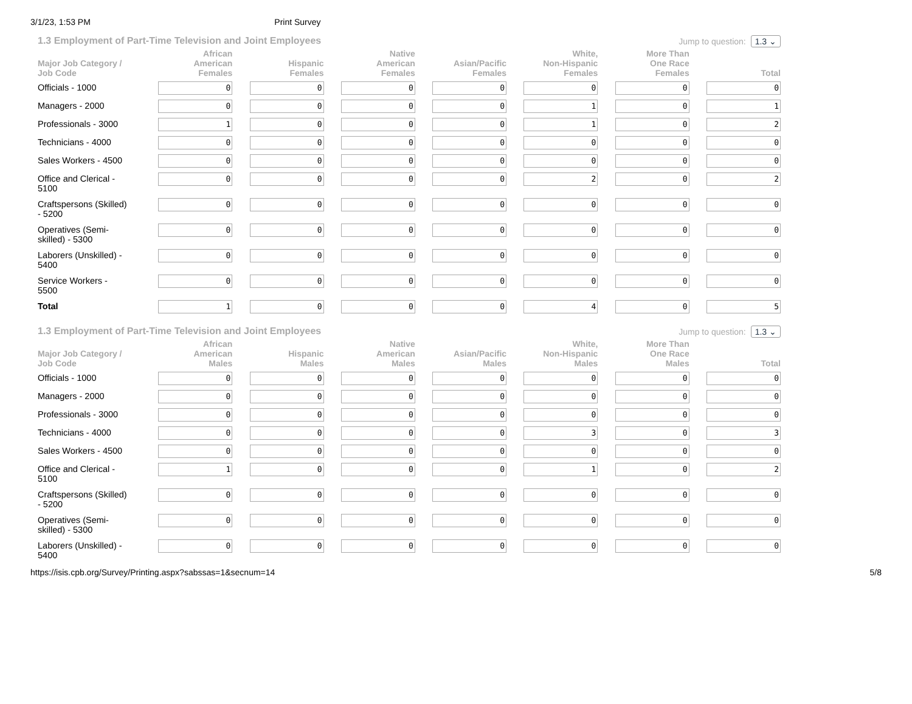3/1/23, 1:53 PM Print Survey
1.3 Employment of Part-Time Television and Joint Employees Jump to question: 1.3 ⌄
| Major Job Category / Job Code | African American Females | Hispanic Females | Native American Females | Asian/Pacific Females | White, Non-Hispanic Females | More Than One Race Females | Total |
| --- | --- | --- | --- | --- | --- | --- | --- |
| Officials - 1000 | 0 | 0 | 0 | 0 | 0 | 0 | 0 |
| Managers - 2000 | 0 | 0 | 0 | 0 | 1 | 0 | 1 |
| Professionals - 3000 | 1 | 0 | 0 | 0 | 1 | 0 | 2 |
| Technicians - 4000 | 0 | 0 | 0 | 0 | 0 | 0 | 0 |
| Sales Workers - 4500 | 0 | 0 | 0 | 0 | 0 | 0 | 0 |
| Office and Clerical - 5100 | 0 | 0 | 0 | 0 | 2 | 0 | 2 |
| Craftspersons (Skilled) - 5200 | 0 | 0 | 0 | 0 | 0 | 0 | 0 |
| Operatives (Semi- skilled) - 5300 | 0 | 0 | 0 | 0 | 0 | 0 | 0 |
| Laborers (Unskilled) - 5400 | 0 | 0 | 0 | 0 | 0 | 0 | 0 |
| Service Workers - 5500 | 0 | 0 | 0 | 0 | 0 | 0 | 0 |
| Total | 1 | 0 | 0 | 0 | 4 | 0 | 5 |
1.3 Employment of Part-Time Television and Joint Employees Jump to question: 1.3 ⌄
| Major Job Category / Job Code | African American Males | Hispanic Males | Native American Males | Asian/Pacific Males | White, Non-Hispanic Males | More Than One Race Males | Total |
| --- | --- | --- | --- | --- | --- | --- | --- |
| Officials - 1000 | 0 | 0 | 0 | 0 | 0 | 0 | 0 |
| Managers - 2000 | 0 | 0 | 0 | 0 | 0 | 0 | 0 |
| Professionals - 3000 | 0 | 0 | 0 | 0 | 0 | 0 | 0 |
| Technicians - 4000 | 0 | 0 | 0 | 0 | 3 | 0 | 3 |
| Sales Workers - 4500 | 0 | 0 | 0 | 0 | 0 | 0 | 0 |
| Office and Clerical - 5100 | 1 | 0 | 0 | 0 | 1 | 0 | 2 |
| Craftspersons (Skilled) - 5200 | 0 | 0 | 0 | 0 | 0 | 0 | 0 |
| Operatives (Semi- skilled) - 5300 | 0 | 0 | 0 | 0 | 0 | 0 | 0 |
| Laborers (Unskilled) - 5400 | 0 | 0 | 0 | 0 | 0 | 0 | 0 |
https://isis.cpb.org/Survey/Printing.aspx?sabssas=1&secnum=14 5/8